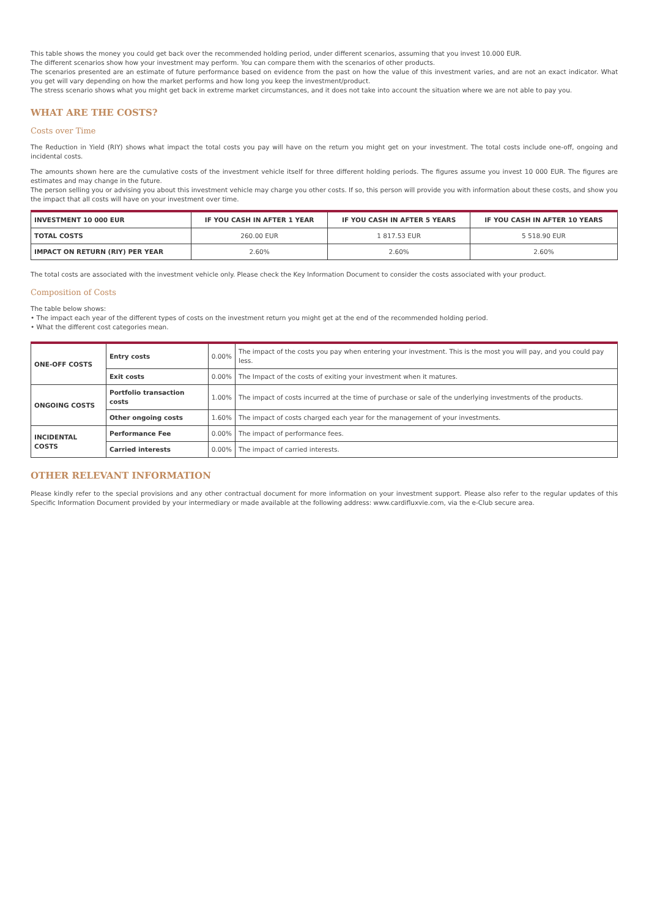This table shows the money you could get back over the recommended holding period, under different scenarios, assuming that you invest 10.000 EUR.
The different scenarios show how your investment may perform. You can compare them with the scenarios of other products.
The scenarios presented are an estimate of future performance based on evidence from the past on how the value of this investment varies, and are not an exact indicator. What you get will vary depending on how the market performs and how long you keep the investment/product.
The stress scenario shows what you might get back in extreme market circumstances, and it does not take into account the situation where we are not able to pay you.
WHAT ARE THE COSTS?
Costs over Time
The Reduction in Yield (RIY) shows what impact the total costs you pay will have on the return you might get on your investment. The total costs include one-off, ongoing and incidental costs.
The amounts shown here are the cumulative costs of the investment vehicle itself for three different holding periods. The figures assume you invest 10 000 EUR. The figures are estimates and may change in the future.
The person selling you or advising you about this investment vehicle may charge you other costs. If so, this person will provide you with information about these costs, and show you the impact that all costs will have on your investment over time.
| INVESTMENT 10 000 EUR | IF YOU CASH IN AFTER 1 YEAR | IF YOU CASH IN AFTER 5 YEARS | IF YOU CASH IN AFTER 10 YEARS |
| --- | --- | --- | --- |
| TOTAL COSTS | 260.00 EUR | 1 817.53 EUR | 5 518.90 EUR |
| IMPACT ON RETURN (RIY) PER YEAR | 2.60% | 2.60% | 2.60% |
The total costs are associated with the investment vehicle only. Please check the Key Information Document to consider the costs associated with your product.
Composition of Costs
The table below shows:
• The impact each year of the different types of costs on the investment return you might get at the end of the recommended holding period.
• What the different cost categories mean.
| ONE-OFF COSTS | Entry costs | 0.00% | The impact of the costs you pay when entering your investment. This is the most you will pay, and you could pay less. |
| | Exit costs | 0.00% | The Impact of the costs of exiting your investment when it matures. |
| ONGOING COSTS | Portfolio transaction costs | 1.00% | The impact of costs incurred at the time of purchase or sale of the underlying investments of the products. |
| | Other ongoing costs | 1.60% | The impact of costs charged each year for the management of your investments. |
| INCIDENTAL COSTS | Performance Fee | 0.00% | The impact of performance fees. |
| | Carried interests | 0.00% | The impact of carried interests. |
OTHER RELEVANT INFORMATION
Please kindly refer to the special provisions and any other contractual document for more information on your investment support. Please also refer to the regular updates of this Specific Information Document provided by your intermediary or made available at the following address: www.cardifluxvie.com, via the e-Club secure area.